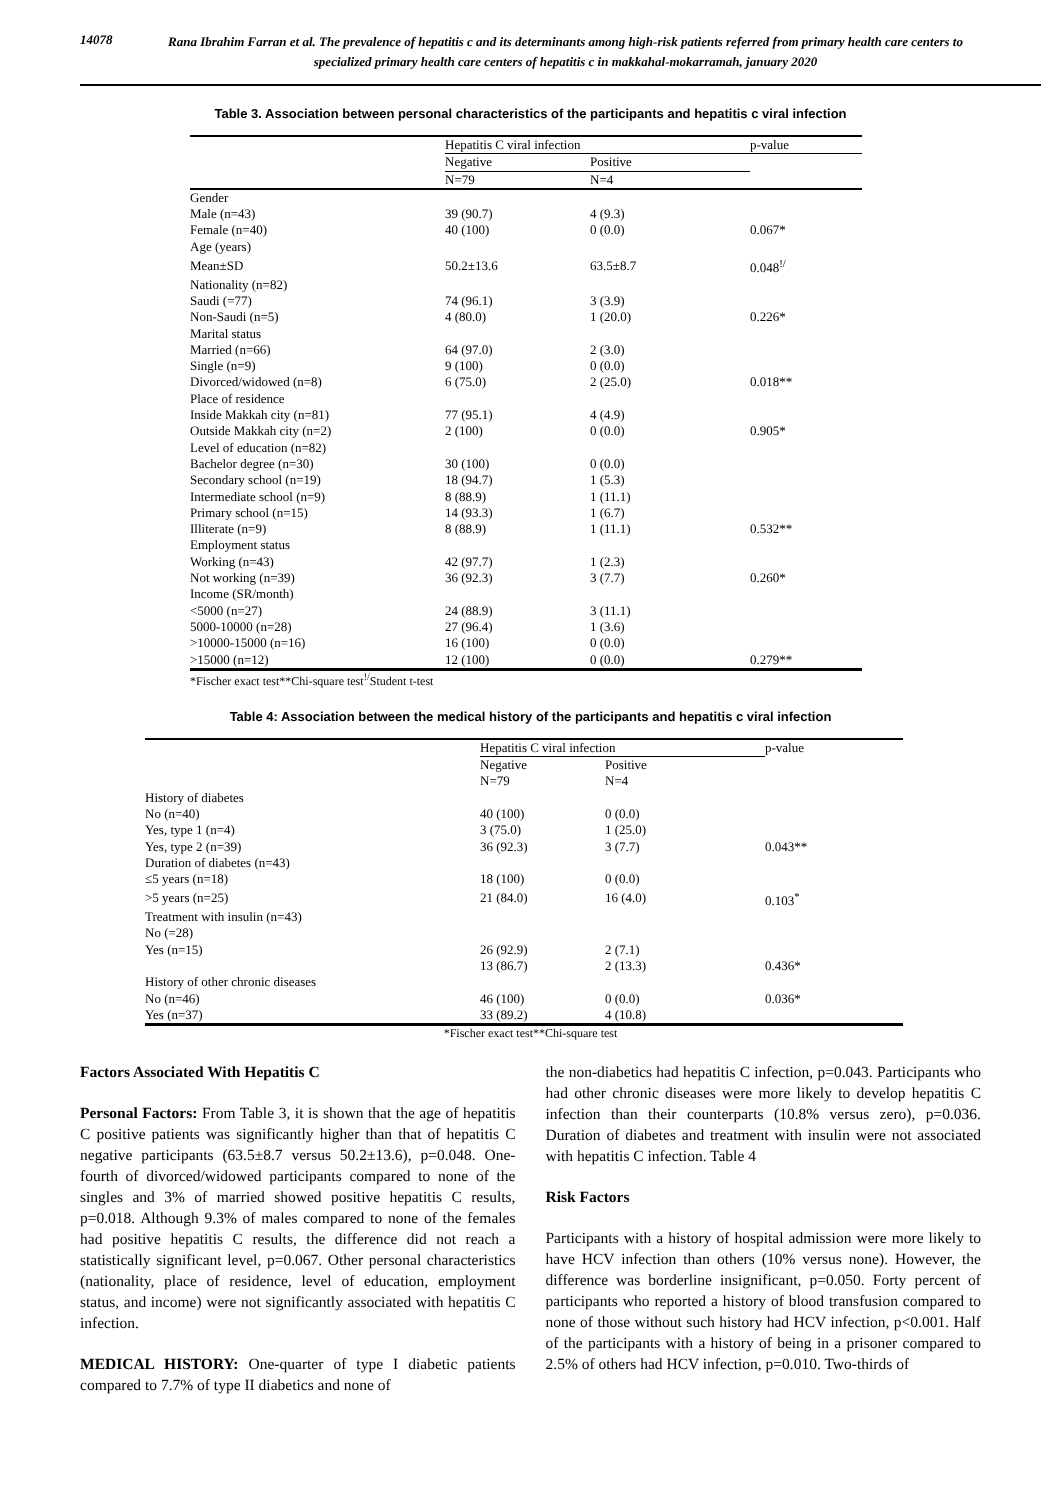14078
Rana Ibrahim Farran et al. The prevalence of hepatitis c and its determinants among high-risk patients referred from primary health care centers to specialized primary health care centers of hepatitis c in makkahal-mokarramah, january 2020
Table 3. Association between personal characteristics of the participants and hepatitis c viral infection
| | Hepatitis C viral infection | | p-value |
| --- | --- | --- | --- |
| | Negative | Positive | |
| | N=79 | N=4 | |
| Gender | | | |
| Male (n=43) | 39 (90.7) | 4 (9.3) | |
| Female (n=40) | 40 (100) | 0 (0.0) | 0.067* |
| Age (years) | | | |
| Mean±SD | 50.2±13.6 | 63.5±8.7 | 0.048<sup>!/</sup> |
| Nationality (n=82) | | | |
| Saudi (=77) | 74 (96.1) | 3 (3.9) | |
| Non-Saudi (n=5) | 4 (80.0) | 1 (20.0) | 0.226* |
| Marital status | | | |
| Married (n=66) | 64 (97.0) | 2 (3.0) | |
| Single (n=9) | 9 (100) | 0 (0.0) | |
| Divorced/widowed (n=8) | 6 (75.0) | 2 (25.0) | 0.018** |
| Place of residence | | | |
| Inside Makkah city (n=81) | 77 (95.1) | 4 (4.9) | |
| Outside Makkah city (n=2) | 2 (100) | 0 (0.0) | 0.905* |
| Level of education (n=82) | | | |
| Bachelor degree (n=30) | 30 (100) | 0 (0.0) | |
| Secondary school (n=19) | 18 (94.7) | 1 (5.3) | |
| Intermediate school (n=9) | 8 (88.9) | 1 (11.1) | |
| Primary school (n=15) | 14 (93.3) | 1 (6.7) | |
| Illiterate (n=9) | 8 (88.9) | 1 (11.1) | 0.532** |
| Employment status | | | |
| Working (n=43) | 42 (97.7) | 1 (2.3) | |
| Not working (n=39) | 36 (92.3) | 3 (7.7) | 0.260* |
| Income (SR/month) | | | |
| <5000 (n=27) | 24 (88.9) | 3 (11.1) | |
| 5000-10000 (n=28) | 27 (96.4) | 1 (3.6) | |
| >10000-15000 (n=16) | 16 (100) | 0 (0.0) | |
| >15000 (n=12) | 12 (100) | 0 (0.0) | 0.279** |
*Fischer exact test**Chi-square test<sup>!/</sup>Student t-test
Table 4: Association between the medical history of the participants and hepatitis c viral infection
| | Hepatitis C viral infection | | p-value |
| --- | --- | --- | --- |
| | Negative | Positive | |
| | N=79 | N=4 | |
| History of diabetes | | | |
| No (n=40) | 40 (100) | 0 (0.0) | |
| Yes, type 1 (n=4) | 3 (75.0) | 1 (25.0) | |
| Yes, type 2 (n=39) | 36 (92.3) | 3 (7.7) | 0.043** |
| Duration of diabetes (n=43) | | | |
| ≤5 years (n=18) | 18 (100) | 0 (0.0) | |
| >5 years (n=25) | 21 (84.0) | 16 (4.0) | 0.103<sup>*</sup> |
| Treatment with insulin (n=43) | | | |
| No (=28) | | | |
| Yes (n=15) | 26 (92.9) | 2 (7.1) | |
| | 13 (86.7) | 2 (13.3) | 0.436* |
| History of other chronic diseases | | | |
| No (n=46) | 46 (100) | 0 (0.0) | 0.036* |
| Yes (n=37) | 33 (89.2) | 4 (10.8) | |
*Fischer exact test**Chi-square test
Factors Associated With Hepatitis C
Personal Factors: From Table 3, it is shown that the age of hepatitis C positive patients was significantly higher than that of hepatitis C negative participants (63.5±8.7 versus 50.2±13.6), p=0.048. One-fourth of divorced/widowed participants compared to none of the singles and 3% of married showed positive hepatitis C results, p=0.018. Although 9.3% of males compared to none of the females had positive hepatitis C results, the difference did not reach a statistically significant level, p=0.067. Other personal characteristics (nationality, place of residence, level of education, employment status, and income) were not significantly associated with hepatitis C infection.
MEDICAL HISTORY: One-quarter of type I diabetic patients compared to 7.7% of type II diabetics and none of
the non-diabetics had hepatitis C infection, p=0.043. Participants who had other chronic diseases were more likely to develop hepatitis C infection than their counterparts (10.8% versus zero), p=0.036. Duration of diabetes and treatment with insulin were not associated with hepatitis C infection. Table 4
Risk Factors
Participants with a history of hospital admission were more likely to have HCV infection than others (10% versus none). However, the difference was borderline insignificant, p=0.050. Forty percent of participants who reported a history of blood transfusion compared to none of those without such history had HCV infection, p<0.001. Half of the participants with a history of being in a prisoner compared to 2.5% of others had HCV infection, p=0.010. Two-thirds of